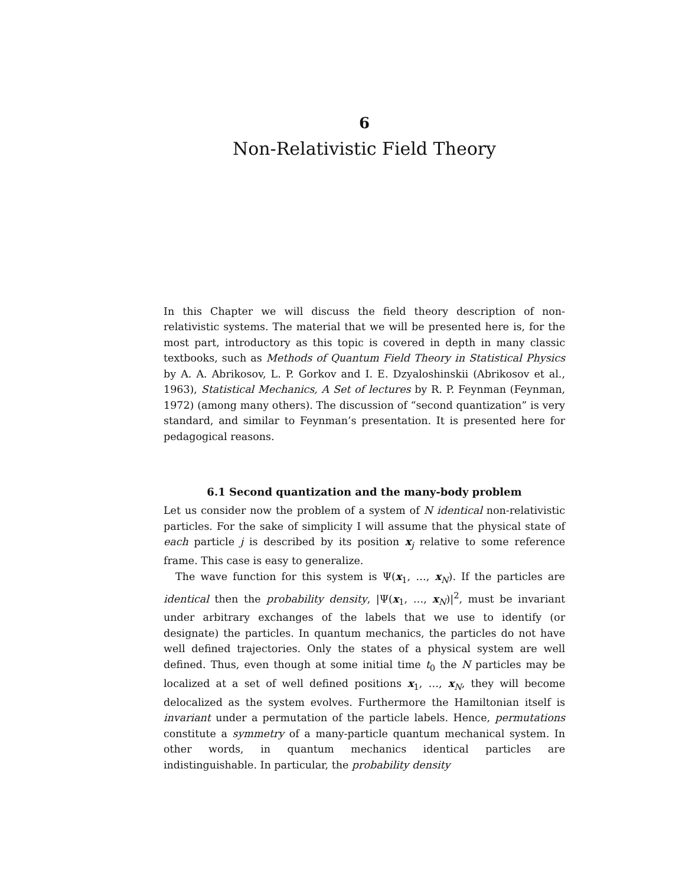6
Non-Relativistic Field Theory
In this Chapter we will discuss the field theory description of non-relativistic systems. The material that we will be presented here is, for the most part, introductory as this topic is covered in depth in many classic textbooks, such as Methods of Quantum Field Theory in Statistical Physics by A. A. Abrikosov, L. P. Gorkov and I. E. Dzyaloshinskii (Abrikosov et al., 1963), Statistical Mechanics, A Set of lectures by R. P. Feynman (Feynman, 1972) (among many others). The discussion of “second quantization” is very standard, and similar to Feynman’s presentation. It is presented here for pedagogical reasons.
6.1 Second quantization and the many-body problem
Let us consider now the problem of a system of N identical non-relativistic particles. For the sake of simplicity I will assume that the physical state of each particle j is described by its position x<sub>j</sub> relative to some reference frame. This case is easy to generalize.
The wave function for this system is Ψ(x<sub>1</sub>, …, x<sub>N</sub>). If the particles are identical then the probability density, |Ψ(x<sub>1</sub>, …, x<sub>N</sub>)|<sup>2</sup>, must be invariant under arbitrary exchanges of the labels that we use to identify (or designate) the particles. In quantum mechanics, the particles do not have well defined trajectories. Only the states of a physical system are well defined. Thus, even though at some initial time t<sub>0</sub> the N particles may be localized at a set of well defined positions x<sub>1</sub>, …, x<sub>N</sub>, they will become delocalized as the system evolves. Furthermore the Hamiltonian itself is invariant under a permutation of the particle labels. Hence, permutations constitute a symmetry of a many-particle quantum mechanical system. In other words, in quantum mechanics identical particles are indistinguishable. In particular, the probability density